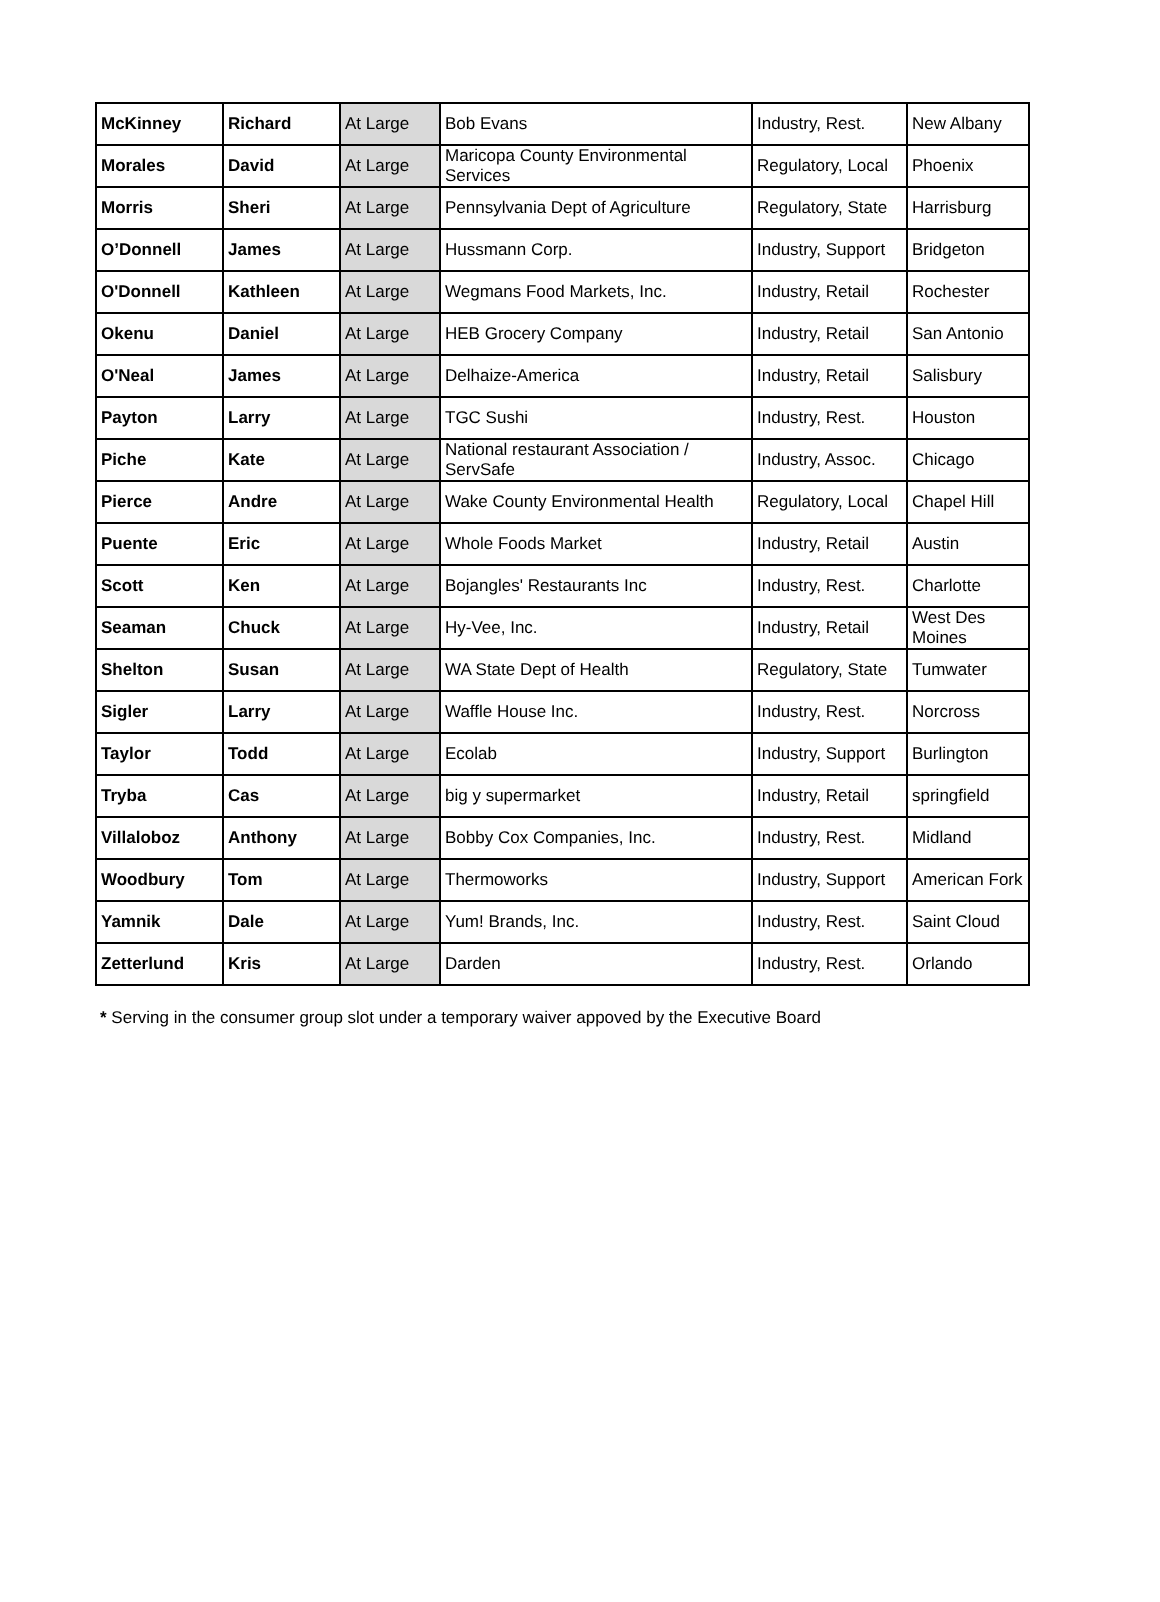| McKinney | Richard | At Large | Bob Evans | Industry, Rest. | New Albany |
| Morales | David | At Large | Maricopa County Environmental Services | Regulatory, Local | Phoenix |
| Morris | Sheri | At Large | Pennsylvania Dept of Agriculture | Regulatory, State | Harrisburg |
| O’Donnell | James | At Large | Hussmann Corp. | Industry, Support | Bridgeton |
| O'Donnell | Kathleen | At Large | Wegmans Food Markets, Inc. | Industry, Retail | Rochester |
| Okenu | Daniel | At Large | HEB Grocery Company | Industry, Retail | San Antonio |
| O'Neal | James | At Large | Delhaize-America | Industry, Retail | Salisbury |
| Payton | Larry | At Large | TGC Sushi | Industry, Rest. | Houston |
| Piche | Kate | At Large | National restaurant Association / ServSafe | Industry, Assoc. | Chicago |
| Pierce | Andre | At Large | Wake County Environmental Health | Regulatory, Local | Chapel Hill |
| Puente | Eric | At Large | Whole Foods Market | Industry, Retail | Austin |
| Scott | Ken | At Large | Bojangles' Restaurants Inc | Industry, Rest. | Charlotte |
| Seaman | Chuck | At Large | Hy-Vee, Inc. | Industry, Retail | West Des Moines |
| Shelton | Susan | At Large | WA State Dept of Health | Regulatory, State | Tumwater |
| Sigler | Larry | At Large | Waffle House Inc. | Industry, Rest. | Norcross |
| Taylor | Todd | At Large | Ecolab | Industry, Support | Burlington |
| Tryba | Cas | At Large | big y supermarket | Industry, Retail | springfield |
| Villaloboz | Anthony | At Large | Bobby Cox Companies, Inc. | Industry, Rest. | Midland |
| Woodbury | Tom | At Large | Thermoworks | Industry, Support | American Fork |
| Yamnik | Dale | At Large | Yum! Brands, Inc. | Industry, Rest. | Saint Cloud |
| Zetterlund | Kris | At Large | Darden | Industry, Rest. | Orlando |
* Serving in the consumer group slot under a temporary waiver appoved by the Executive Board